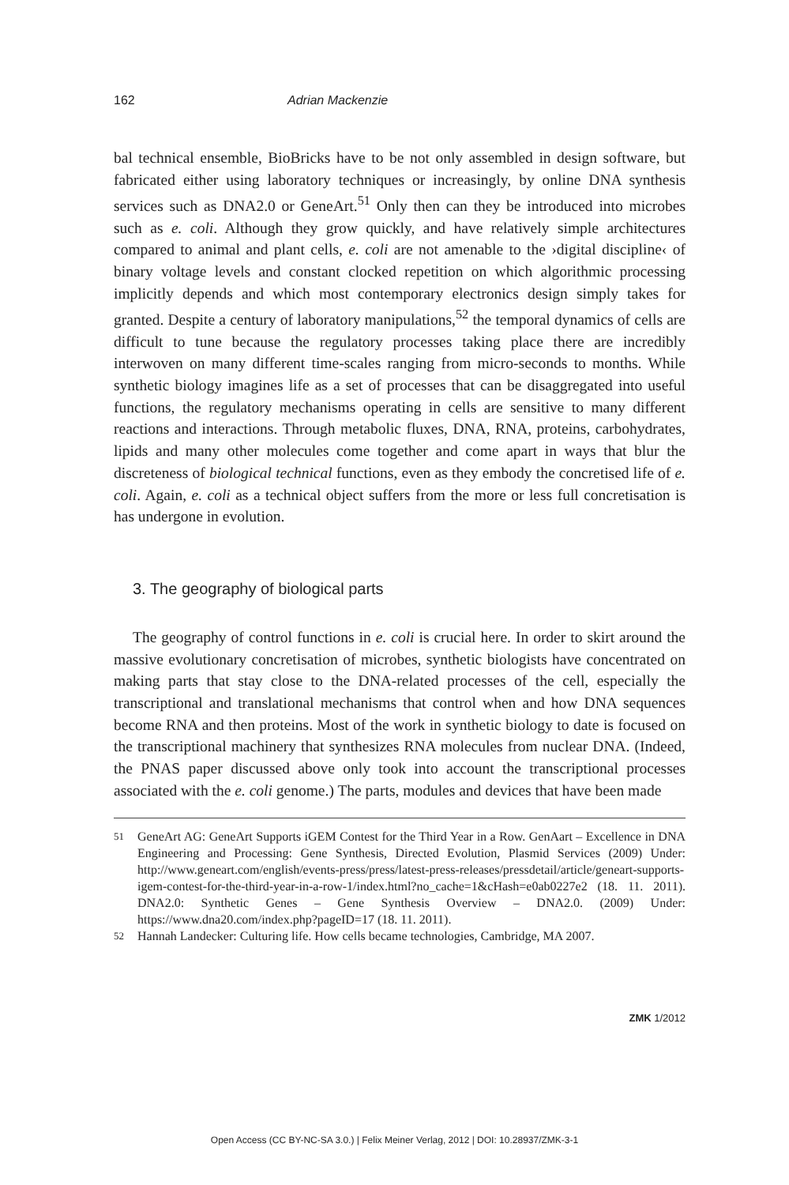162 Adrian Mackenzie
bal technical ensemble, BioBricks have to be not only assembled in design software, but fabricated either using laboratory techniques or increasingly, by online DNA synthesis services such as DNA2.0 or GeneArt.<sup>51</sup> Only then can they be introduced into microbes such as e. coli. Although they grow quickly, and have relatively simple architectures compared to animal and plant cells, e. coli are not amenable to the ›digital discipline‹ of binary voltage levels and constant clocked repetition on which algorithmic processing implicitly depends and which most contemporary electronics design simply takes for granted. Despite a century of laboratory manipulations,<sup>52</sup> the temporal dynamics of cells are difficult to tune because the regulatory processes taking place there are incredibly interwoven on many different time-scales ranging from micro-seconds to months. While synthetic biology imagines life as a set of processes that can be disaggregated into useful functions, the regulatory mechanisms operating in cells are sensitive to many different reactions and interactions. Through metabolic fluxes, DNA, RNA, proteins, carbohydrates, lipids and many other molecules come together and come apart in ways that blur the discreteness of biological technical functions, even as they embody the concretised life of e. coli. Again, e. coli as a technical object suffers from the more or less full concretisation is has undergone in evolution.
3. The geography of biological parts
The geography of control functions in e. coli is crucial here. In order to skirt around the massive evolutionary concretisation of microbes, synthetic biologists have concentrated on making parts that stay close to the DNA-related processes of the cell, especially the transcriptional and translational mechanisms that control when and how DNA sequences become RNA and then proteins. Most of the work in synthetic biology to date is focused on the transcriptional machinery that synthesizes RNA molecules from nuclear DNA. (Indeed, the PNAS paper discussed above only took into account the transcriptional processes associated with the e. coli genome.) The parts, modules and devices that have been made
51
GeneArt AG: GeneArt Supports iGEM Contest for the Third Year in a Row. GenAart – Excellence in DNA Engineering and Processing: Gene Synthesis, Directed Evolution, Plasmid Services (2009) Under: http://www.geneart.com/english/events-press/press/latest-press-releases/pressdetail/article/geneart-supports-igem-contest-for-the-third-year-in-a-row-1/index.html?no_cache=1&cHash=e0ab0227e2 (18. 11. 2011). DNA2.0: Synthetic Genes – Gene Synthesis Overview – DNA2.0. (2009) Under: https://www.dna20.com/index.php?pageID=17 (18. 11. 2011).
52
Hannah Landecker: Culturing life. How cells became technologies, Cambridge, MA 2007.
ZMK 1/2012
Open Access (CC BY-NC-SA 3.0.) | Felix Meiner Verlag, 2012 | DOI: 10.28937/ZMK-3-1